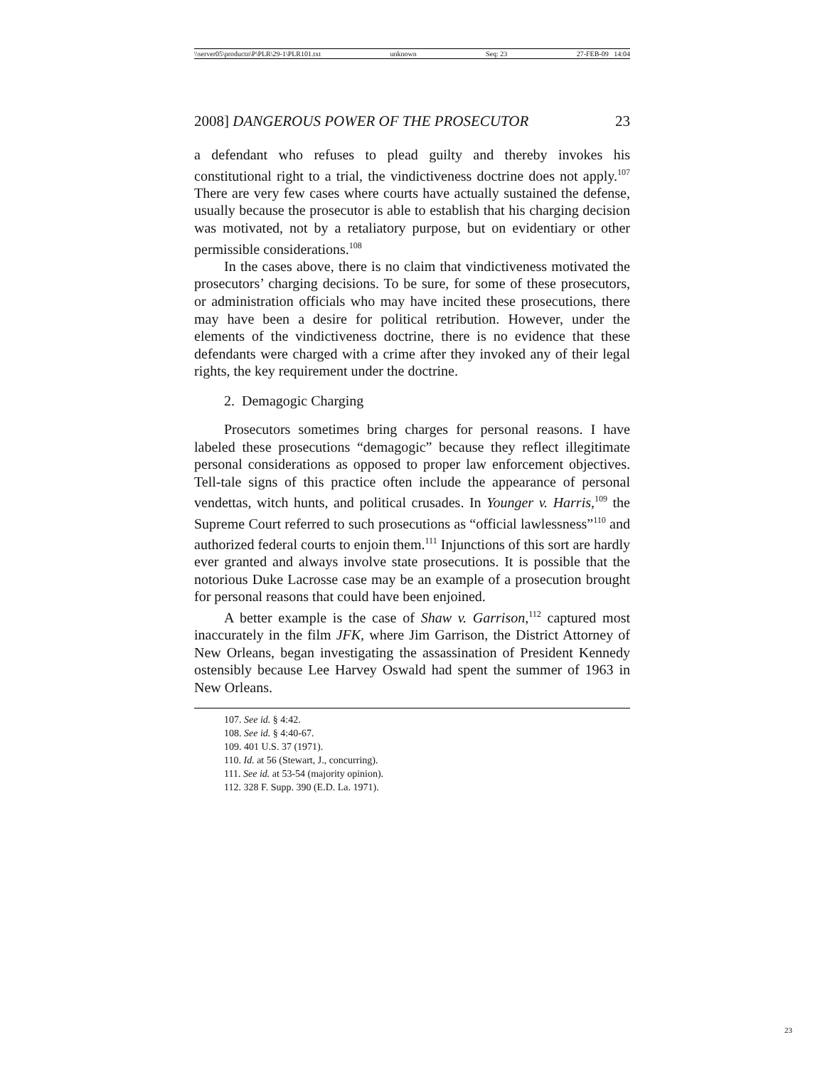\\server05\productn\P\PLR\29-1\PLR101.txt unknown Seq: 23 27-FEB-09 14:04
2008] DANGEROUS POWER OF THE PROSECUTOR 23
a defendant who refuses to plead guilty and thereby invokes his constitutional right to a trial, the vindictiveness doctrine does not apply.<sup>107</sup> There are very few cases where courts have actually sustained the defense, usually because the prosecutor is able to establish that his charging decision was motivated, not by a retaliatory purpose, but on evidentiary or other permissible considerations.<sup>108</sup>
In the cases above, there is no claim that vindictiveness motivated the prosecutors’ charging decisions. To be sure, for some of these prosecutors, or administration officials who may have incited these prosecutions, there may have been a desire for political retribution. However, under the elements of the vindictiveness doctrine, there is no evidence that these defendants were charged with a crime after they invoked any of their legal rights, the key requirement under the doctrine.
2. Demagogic Charging
Prosecutors sometimes bring charges for personal reasons. I have labeled these prosecutions “demagogic” because they reflect illegitimate personal considerations as opposed to proper law enforcement objectives. Tell-tale signs of this practice often include the appearance of personal vendettas, witch hunts, and political crusades. In Younger v. Harris,<sup>109</sup> the Supreme Court referred to such prosecutions as “official lawlessness”<sup>110</sup> and authorized federal courts to enjoin them.<sup>111</sup> Injunctions of this sort are hardly ever granted and always involve state prosecutions. It is possible that the notorious Duke Lacrosse case may be an example of a prosecution brought for personal reasons that could have been enjoined.
A better example is the case of Shaw v. Garrison,<sup>112</sup> captured most inaccurately in the film JFK, where Jim Garrison, the District Attorney of New Orleans, began investigating the assassination of President Kennedy ostensibly because Lee Harvey Oswald had spent the summer of 1963 in New Orleans.
107. See id. § 4:42.
108. See id. § 4:40-67.
109. 401 U.S. 37 (1971).
110. Id. at 56 (Stewart, J., concurring).
111. See id. at 53-54 (majority opinion).
112. 328 F. Supp. 390 (E.D. La. 1971).
23